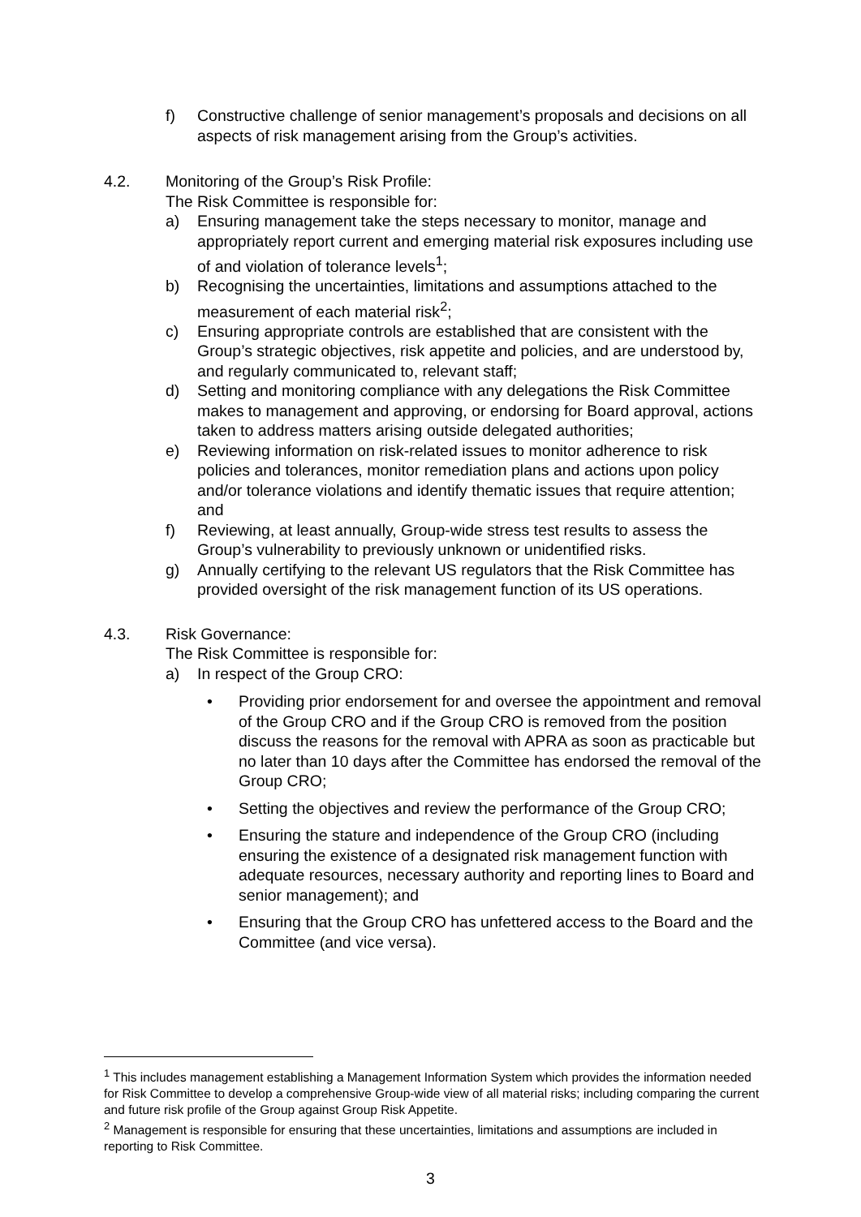f) Constructive challenge of senior management’s proposals and decisions on all aspects of risk management arising from the Group’s activities.
4.2. Monitoring of the Group’s Risk Profile:
The Risk Committee is responsible for:
a) Ensuring management take the steps necessary to monitor, manage and appropriately report current and emerging material risk exposures including use of and violation of tolerance levels<sup>1</sup>;
b) Recognising the uncertainties, limitations and assumptions attached to the measurement of each material risk<sup>2</sup>;
c) Ensuring appropriate controls are established that are consistent with the Group’s strategic objectives, risk appetite and policies, and are understood by, and regularly communicated to, relevant staff;
d) Setting and monitoring compliance with any delegations the Risk Committee makes to management and approving, or endorsing for Board approval, actions taken to address matters arising outside delegated authorities;
e) Reviewing information on risk-related issues to monitor adherence to risk policies and tolerances, monitor remediation plans and actions upon policy and/or tolerance violations and identify thematic issues that require attention; and
f) Reviewing, at least annually, Group-wide stress test results to assess the Group’s vulnerability to previously unknown or unidentified risks.
g) Annually certifying to the relevant US regulators that the Risk Committee has provided oversight of the risk management function of its US operations.
4.3. Risk Governance:
The Risk Committee is responsible for:
a) In respect of the Group CRO:
• Providing prior endorsement for and oversee the appointment and removal of the Group CRO and if the Group CRO is removed from the position discuss the reasons for the removal with APRA as soon as practicable but no later than 10 days after the Committee has endorsed the removal of the Group CRO;
• Setting the objectives and review the performance of the Group CRO;
• Ensuring the stature and independence of the Group CRO (including ensuring the existence of a designated risk management function with adequate resources, necessary authority and reporting lines to Board and senior management); and
• Ensuring that the Group CRO has unfettered access to the Board and the Committee (and vice versa).
<sup>1</sup> This includes management establishing a Management Information System which provides the information needed for Risk Committee to develop a comprehensive Group-wide view of all material risks; including comparing the current and future risk profile of the Group against Group Risk Appetite.
<sup>2</sup> Management is responsible for ensuring that these uncertainties, limitations and assumptions are included in reporting to Risk Committee.
3